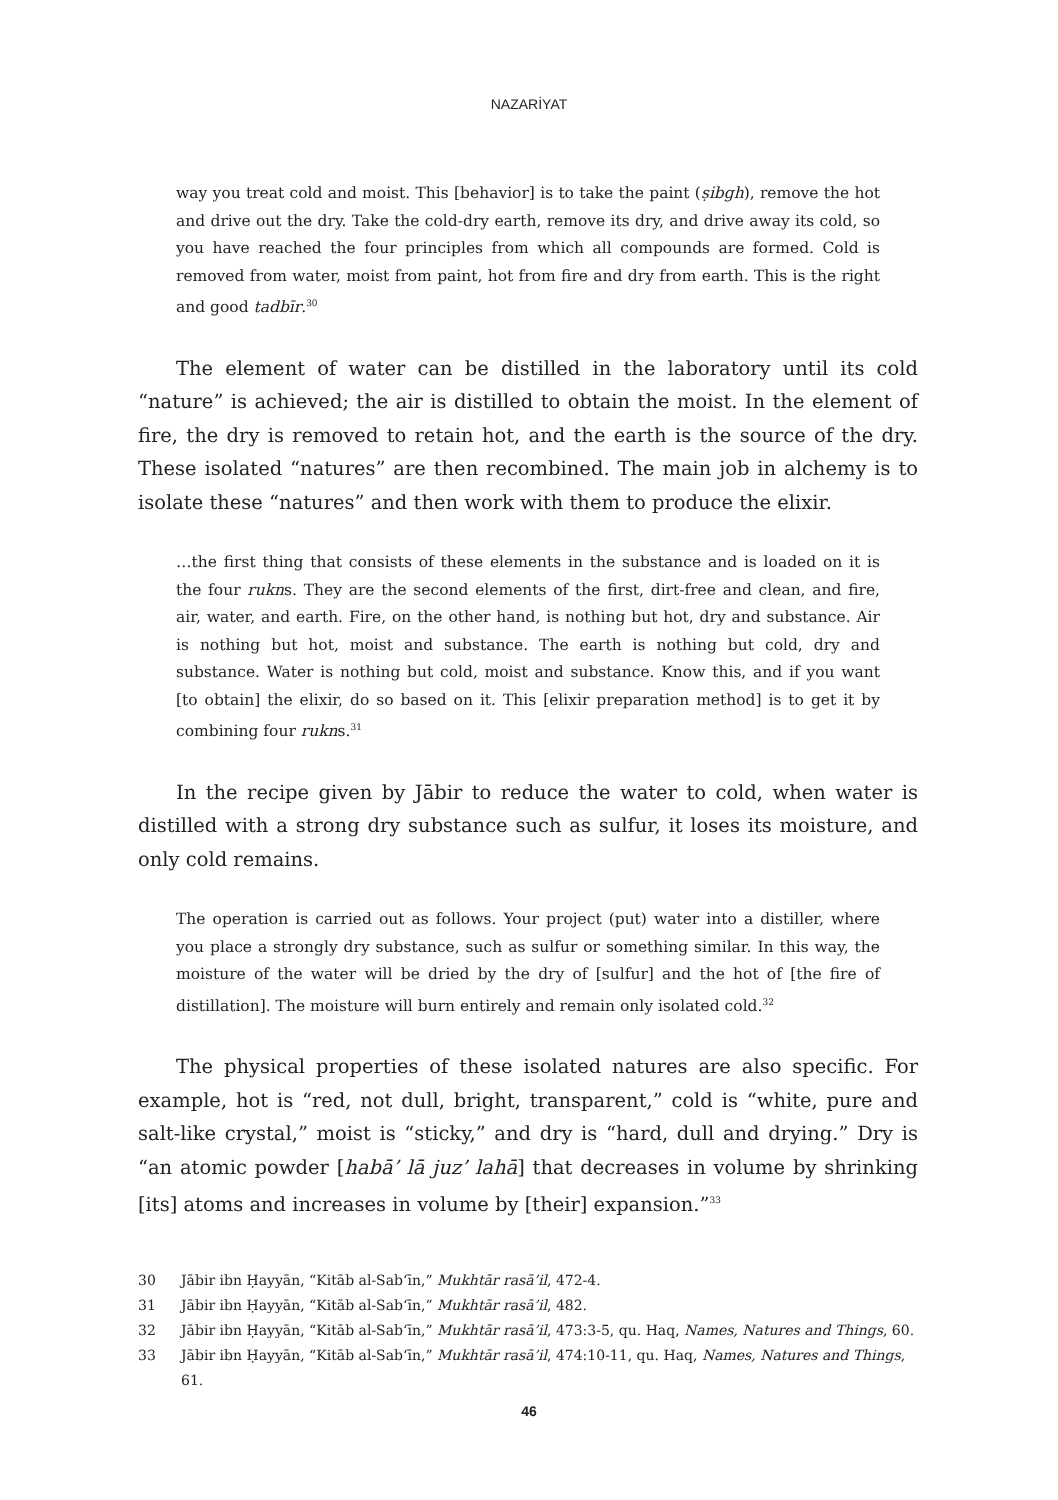NAZARİYAT
way you treat cold and moist. This [behavior] is to take the paint (ṣibgh), remove the hot and drive out the dry. Take the cold-dry earth, remove its dry, and drive away its cold, so you have reached the four principles from which all compounds are formed. Cold is removed from water, moist from paint, hot from fire and dry from earth. This is the right and good tadbīr.<sup>30</sup>
The element of water can be distilled in the laboratory until its cold “nature” is achieved; the air is distilled to obtain the moist. In the element of fire, the dry is removed to retain hot, and the earth is the source of the dry. These isolated “natures” are then recombined. The main job in alchemy is to isolate these “natures” and then work with them to produce the elixir.
…the first thing that consists of these elements in the substance and is loaded on it is the four rukns. They are the second elements of the first, dirt-free and clean, and fire, air, water, and earth. Fire, on the other hand, is nothing but hot, dry and substance. Air is nothing but hot, moist and substance. The earth is nothing but cold, dry and substance. Water is nothing but cold, moist and substance. Know this, and if you want [to obtain] the elixir, do so based on it. This [elixir preparation method] is to get it by combining four rukns.<sup>31</sup>
In the recipe given by Jābir to reduce the water to cold, when water is distilled with a strong dry substance such as sulfur, it loses its moisture, and only cold remains.
The operation is carried out as follows. Your project (put) water into a distiller, where you place a strongly dry substance, such as sulfur or something similar. In this way, the moisture of the water will be dried by the dry of [sulfur] and the hot of [the fire of distillation]. The moisture will burn entirely and remain only isolated cold.<sup>32</sup>
The physical properties of these isolated natures are also specific. For example, hot is “red, not dull, bright, transparent,” cold is “white, pure and salt-like crystal,” moist is “sticky,” and dry is “hard, dull and drying.” Dry is “an atomic powder [habā’ lā juz’ lahā] that decreases in volume by shrinking [its] atoms and increases in volume by [their] expansion.”<sup>33</sup>
30 Jābir ibn Ḥayyān, “Kitāb al-Sab‘īn,” Mukhtār rasā’il, 472-4.
31 Jābir ibn Ḥayyān, “Kitāb al-Sab‘īn,” Mukhtār rasā’il, 482.
32 Jābir ibn Ḥayyān, “Kitāb al-Sab‘īn,” Mukhtār rasā’il, 473:3-5, qu. Haq, Names, Natures and Things, 60.
33 Jābir ibn Ḥayyān, “Kitāb al-Sab‘īn,” Mukhtār rasā’il, 474:10-11, qu. Haq, Names, Natures and Things, 61.
46